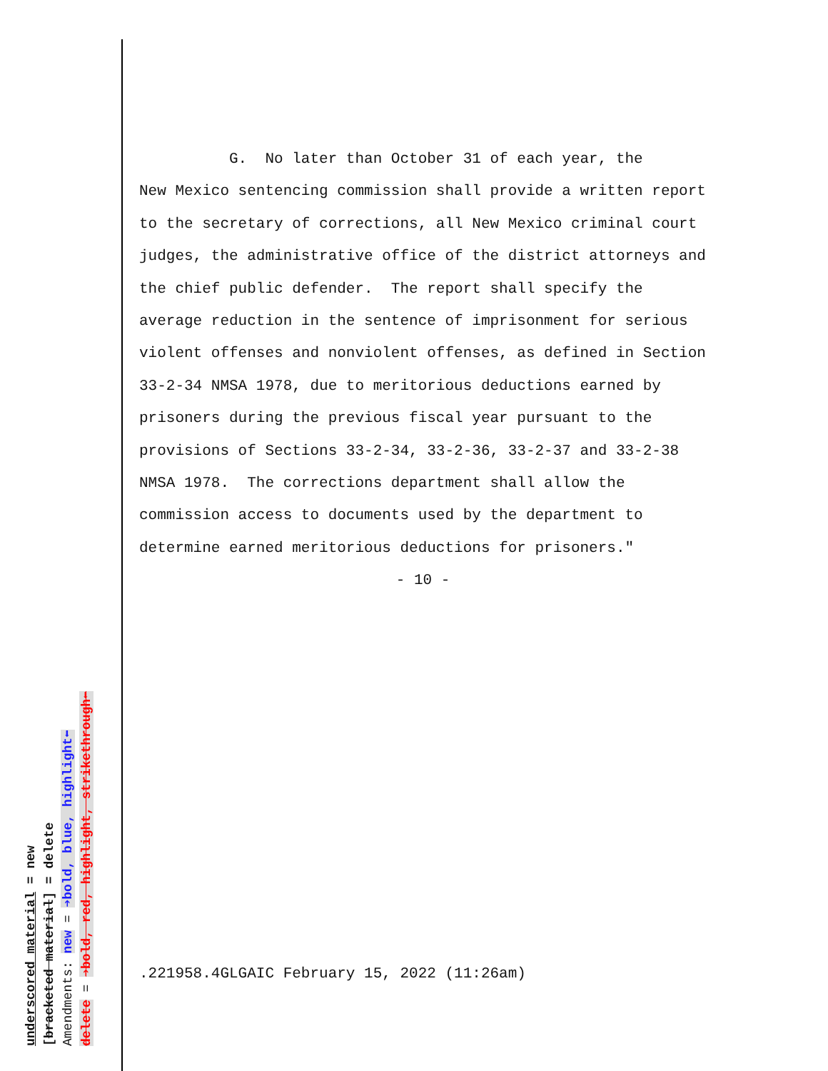G. No later than October 31 of each year, the New Mexico sentencing commission shall provide a written report to the secretary of corrections, all New Mexico criminal court judges, the administrative office of the district attorneys and the chief public defender. The report shall specify the average reduction in the sentence of imprisonment for serious violent offenses and nonviolent offenses, as defined in Section 33-2-34 NMSA 1978, due to meritorious deductions earned by prisoners during the previous fiscal year pursuant to the provisions of Sections 33-2-34, 33-2-36, 33-2-37 and 33-2-38 NMSA 1978. The corrections department shall allow the commission access to documents used by the department to determine earned meritorious deductions for prisoners."
- 10 -
.221958.4GLGAIC February 15, 2022 (11:26am)
underscored material = new
[bracketed material] = delete
Amendments: new = ➔bold, blue, highlight⬅
delete = ➔bold, red, highlight, strikethrough⬅